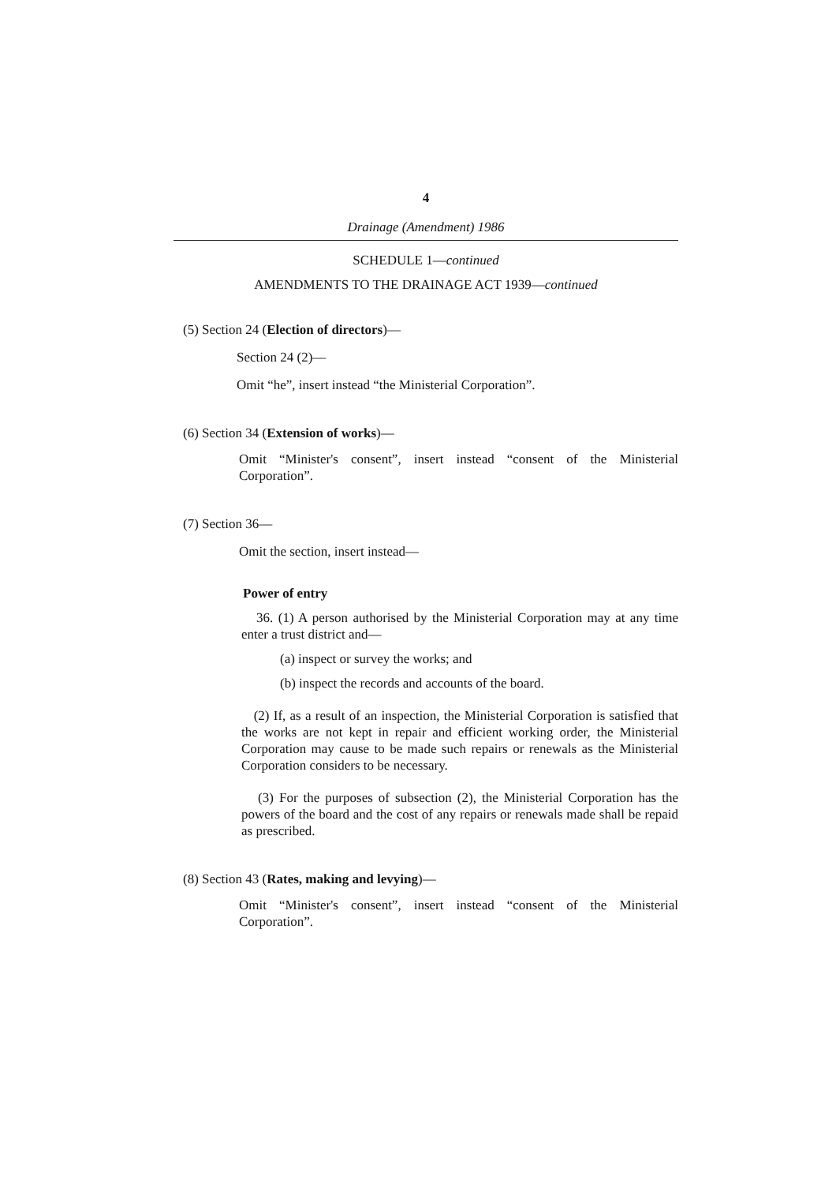4
Drainage (Amendment) 1986
SCHEDULE 1—continued
AMENDMENTS TO THE DRAINAGE ACT 1939—continued
(5) Section 24 (Election of directors)—
Section 24 (2)—
Omit “he”, insert instead “the Ministerial Corporation”.
(6) Section 34 (Extension of works)—
Omit “Minister's consent”, insert instead “consent of the Ministerial Corporation”.
(7) Section 36—
Omit the section, insert instead—
Power of entry
36. (1) A person authorised by the Ministerial Corporation may at any time enter a trust district and—
(a) inspect or survey the works; and
(b) inspect the records and accounts of the board.
(2) If, as a result of an inspection, the Ministerial Corporation is satisfied that the works are not kept in repair and efficient working order, the Ministerial Corporation may cause to be made such repairs or renewals as the Ministerial Corporation considers to be necessary.
(3) For the purposes of subsection (2), the Ministerial Corporation has the powers of the board and the cost of any repairs or renewals made shall be repaid as prescribed.
(8) Section 43 (Rates, making and levying)—
Omit “Minister's consent”, insert instead “consent of the Ministerial Corporation”.